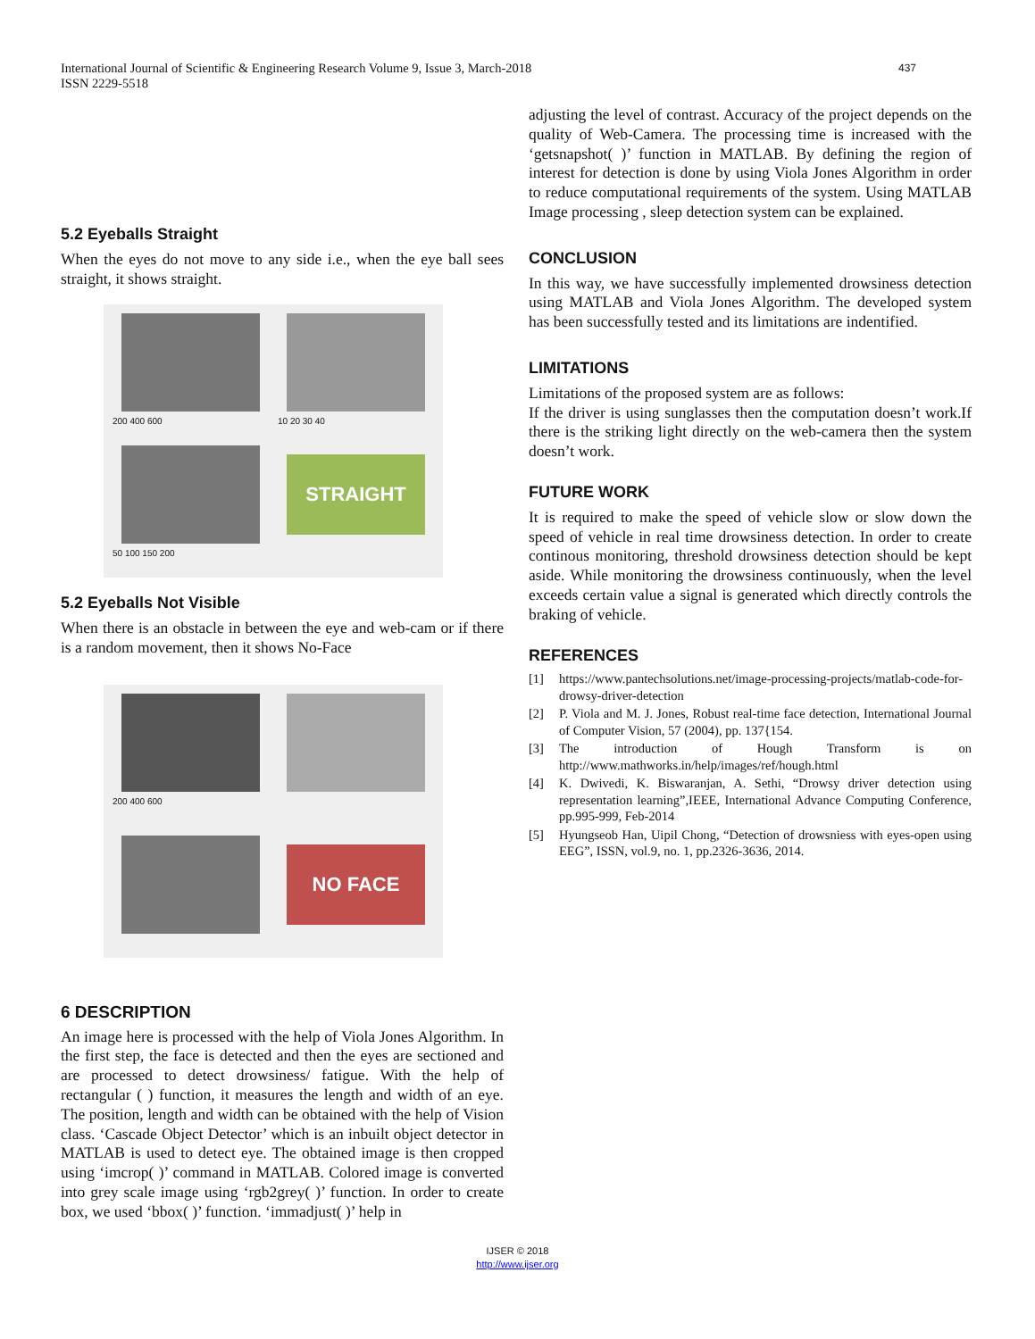International Journal of Scientific & Engineering Research Volume 9, Issue 3, March-2018
ISSN 2229-5518
437
5.2 Eyeballs Straight
When the eyes do not move to any side i.e., when the eye ball sees straight, it shows straight.
200 400 600
10 20 30 40
50 100 150 200
STRAIGHT
5.2 Eyeballs Not Visible
When there is an obstacle in between the eye and web-cam or if there is a random movement, then it shows No-Face
200 400 600
NO FACE
6 DESCRIPTION
An image here is processed with the help of Viola Jones Algorithm. In the first step, the face is detected and then the eyes are sectioned and are processed to detect drowsiness/ fatigue. With the help of rectangular ( ) function, it measures the length and width of an eye. The position, length and width can be obtained with the help of Vision class. ‘Cascade Object Detector’ which is an inbuilt object detector in MATLAB is used to detect eye. The obtained image is then cropped using ‘imcrop( )’ command in MATLAB. Colored image is converted into grey scale image using ‘rgb2grey( )’ function. In order to create box, we used ‘bbox( )’ function. ‘immadjust( )’ help in
adjusting the level of contrast. Accuracy of the project depends on the quality of Web-Camera. The processing time is increased with the ‘getsnapshot( )’ function in MATLAB. By defining the region of interest for detection is done by using Viola Jones Algorithm in order to reduce computational requirements of the system. Using MATLAB Image processing , sleep detection system can be explained.
CONCLUSION
In this way, we have successfully implemented drowsiness detection using MATLAB and Viola Jones Algorithm. The developed system has been successfully tested and its limitations are indentified.
LIMITATIONS
Limitations of the proposed system are as follows:
If the driver is using sunglasses then the computation doesn’t work.If there is the striking light directly on the web-camera then the system doesn’t work.
FUTURE WORK
It is required to make the speed of vehicle slow or slow down the speed of vehicle in real time drowsiness detection. In order to create continous monitoring, threshold drowsiness detection should be kept aside. While monitoring the drowsiness continuously, when the level exceeds certain value a signal is generated which directly controls the braking of vehicle.
REFERENCES
[1] https://www.pantechsolutions.net/image-processing-projects/matlab-code-for-drowsy-driver-detection
[2] P. Viola and M. J. Jones, Robust real-time face detection, International Journal of Computer Vision, 57 (2004), pp. 137{154.
[3] The introduction of Hough Transform is on http://www.mathworks.in/help/images/ref/hough.html
[4] K. Dwivedi, K. Biswaranjan, A. Sethi, “Drowsy driver detection using representation learning”,IEEE, International Advance Computing Conference, pp.995-999, Feb-2014
[5] Hyungseob Han, Uipil Chong, “Detection of drowsniess with eyes-open using EEG”, ISSN, vol.9, no. 1, pp.2326-3636, 2014.
IJSER © 2018
http://www.ijser.org